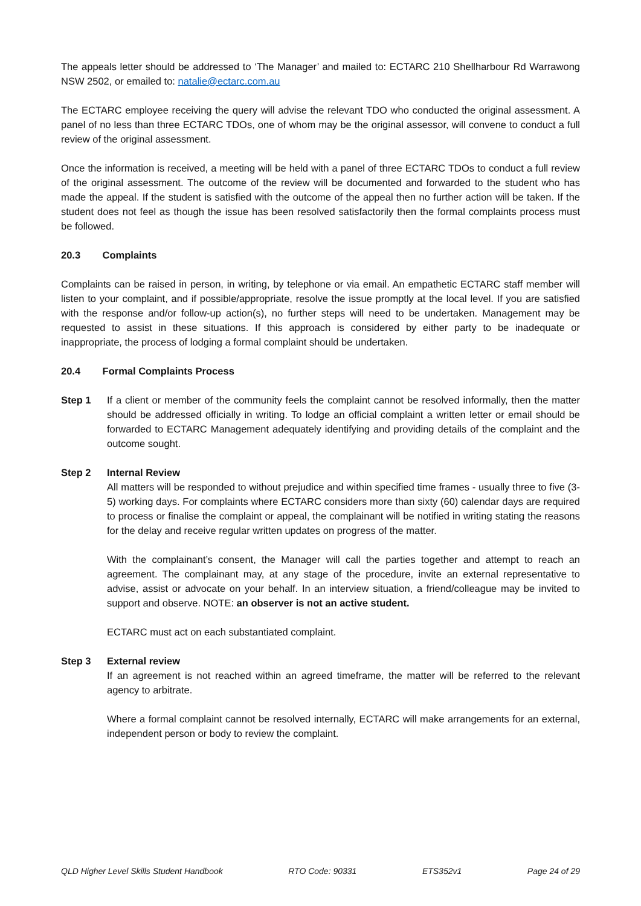The appeals letter should be addressed to ‘The Manager’ and mailed to: ECTARC 210 Shellharbour Rd Warrawong NSW 2502, or emailed to: natalie@ectarc.com.au
The ECTARC employee receiving the query will advise the relevant TDO who conducted the original assessment. A panel of no less than three ECTARC TDOs, one of whom may be the original assessor, will convene to conduct a full review of the original assessment.
Once the information is received, a meeting will be held with a panel of three ECTARC TDOs to conduct a full review of the original assessment. The outcome of the review will be documented and forwarded to the student who has made the appeal. If the student is satisfied with the outcome of the appeal then no further action will be taken. If the student does not feel as though the issue has been resolved satisfactorily then the formal complaints process must be followed.
20.3 Complaints
Complaints can be raised in person, in writing, by telephone or via email. An empathetic ECTARC staff member will listen to your complaint, and if possible/appropriate, resolve the issue promptly at the local level. If you are satisfied with the response and/or follow-up action(s), no further steps will need to be undertaken. Management may be requested to assist in these situations. If this approach is considered by either party to be inadequate or inappropriate, the process of lodging a formal complaint should be undertaken.
20.4 Formal Complaints Process
Step 1 If a client or member of the community feels the complaint cannot be resolved informally, then the matter should be addressed officially in writing. To lodge an official complaint a written letter or email should be forwarded to ECTARC Management adequately identifying and providing details of the complaint and the outcome sought.
Step 2 Internal Review
All matters will be responded to without prejudice and within specified time frames - usually three to five (3-5) working days. For complaints where ECTARC considers more than sixty (60) calendar days are required to process or finalise the complaint or appeal, the complainant will be notified in writing stating the reasons for the delay and receive regular written updates on progress of the matter.
With the complainant’s consent, the Manager will call the parties together and attempt to reach an agreement. The complainant may, at any stage of the procedure, invite an external representative to advise, assist or advocate on your behalf. In an interview situation, a friend/colleague may be invited to support and observe. NOTE: an observer is not an active student.
ECTARC must act on each substantiated complaint.
Step 3 External review
If an agreement is not reached within an agreed timeframe, the matter will be referred to the relevant agency to arbitrate.
Where a formal complaint cannot be resolved internally, ECTARC will make arrangements for an external, independent person or body to review the complaint.
QLD Higher Level Skills Student Handbook RTO Code: 90331 ETS352v1 Page 24 of 29